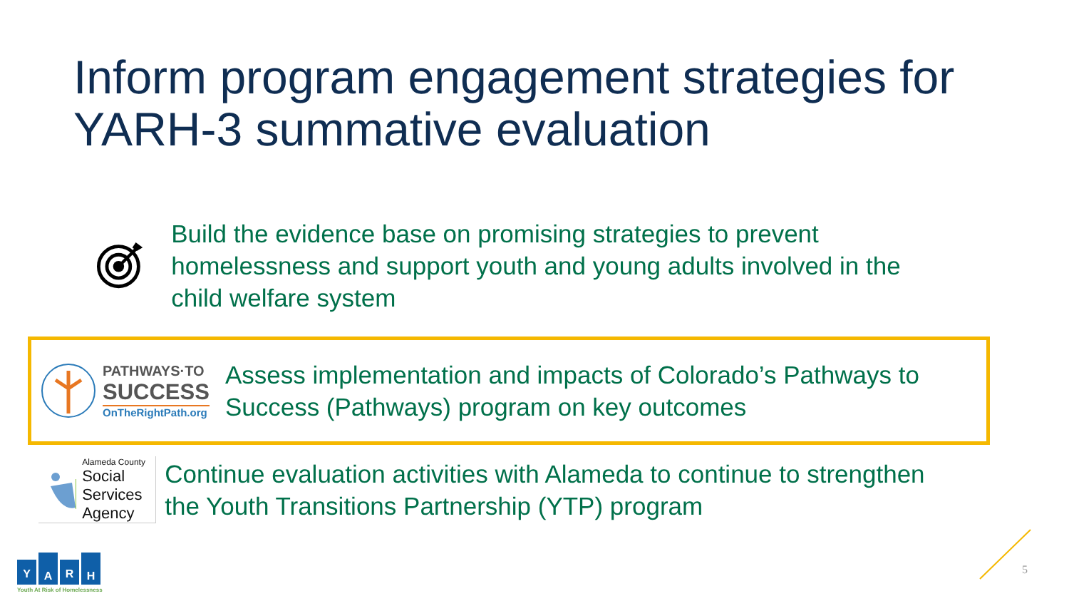Inform program engagement strategies for
YARH-3 summative evaluation
Build the evidence base on promising strategies to prevent homelessness and support youth and young adults involved in the child welfare system
PATHWAYS·TO
SUCCESS
OnTheRightPath.org
Assess implementation and impacts of Colorado’s Pathways to Success (Pathways) program on key outcomes
Alameda County
Social Services
Agency
Continue evaluation activities with Alameda to continue to strengthen the Youth Transitions Partnership (YTP) program
Y
A
R
H
Youth At Risk of Homelessness
5